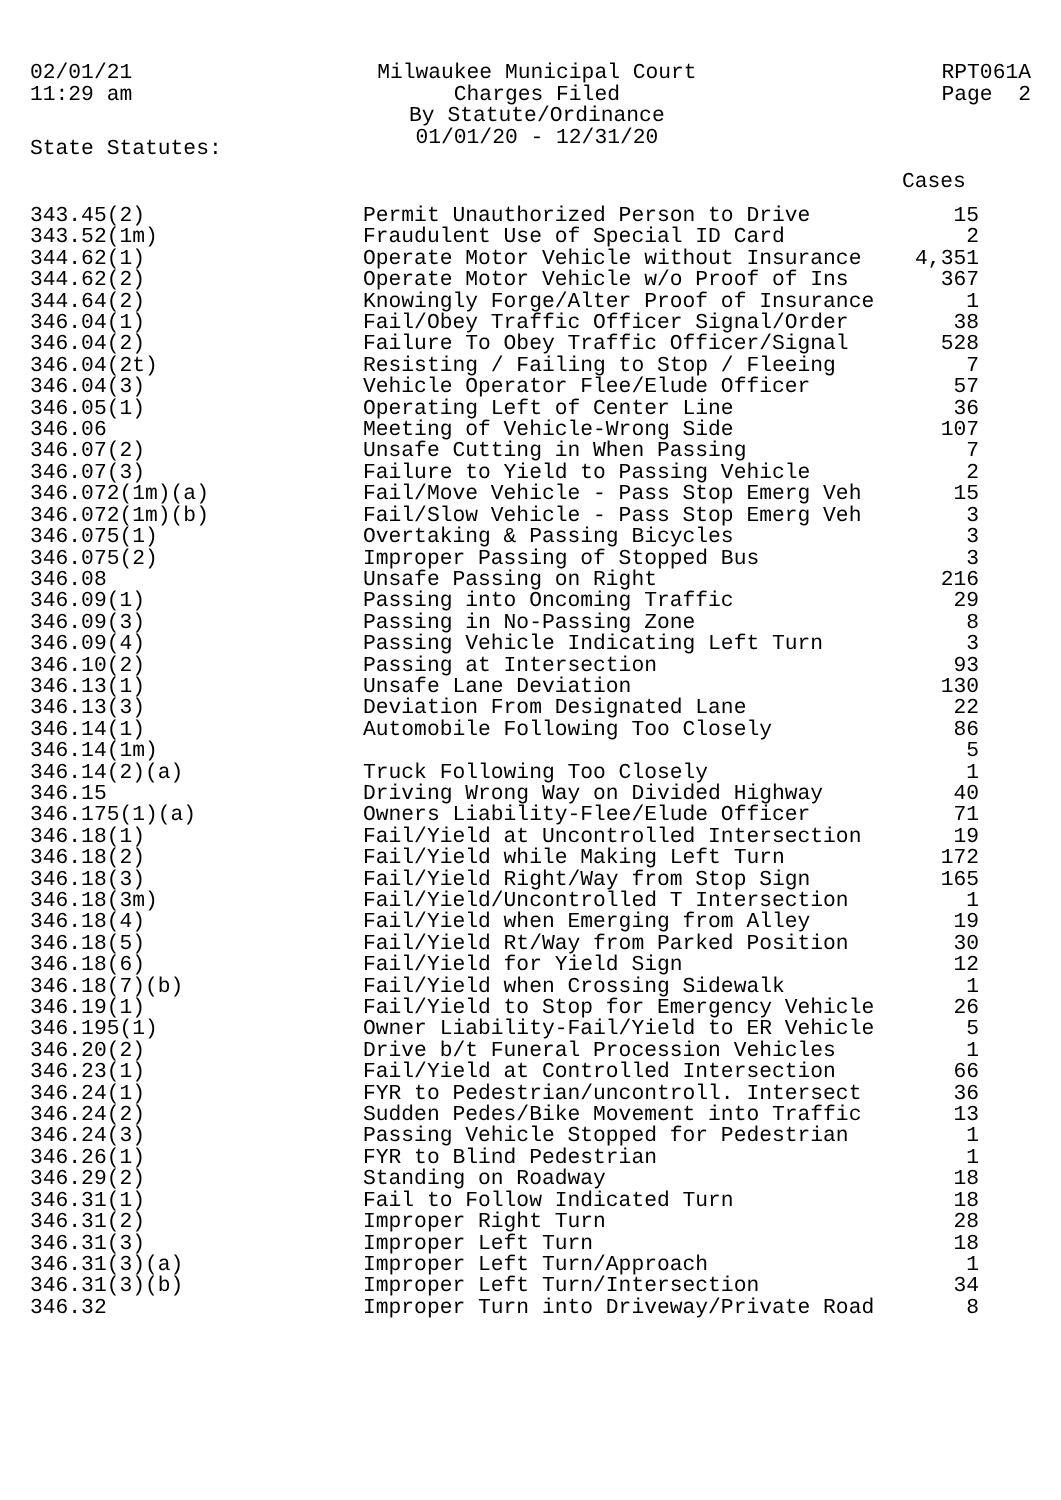02/01/21
11:29 am
Milwaukee Municipal Court
Charges Filed
By Statute/Ordinance
01/01/20 - 12/31/20
RPT061A
Page 2
State Statutes:
Cases
| 343.45(2) | Permit Unauthorized Person to Drive | 15 |
| 343.52(1m) | Fraudulent Use of Special ID Card | 2 |
| 344.62(1) | Operate Motor Vehicle without Insurance | 4,351 |
| 344.62(2) | Operate Motor Vehicle w/o Proof of Ins | 367 |
| 344.64(2) | Knowingly Forge/Alter Proof of Insurance | 1 |
| 346.04(1) | Fail/Obey Traffic Officer Signal/Order | 38 |
| 346.04(2) | Failure To Obey Traffic Officer/Signal | 528 |
| 346.04(2t) | Resisting / Failing to Stop / Fleeing | 7 |
| 346.04(3) | Vehicle Operator Flee/Elude Officer | 57 |
| 346.05(1) | Operating Left of Center Line | 36 |
| 346.06 | Meeting of Vehicle-Wrong Side | 107 |
| 346.07(2) | Unsafe Cutting in When Passing | 7 |
| 346.07(3) | Failure to Yield to Passing Vehicle | 2 |
| 346.072(1m)(a) | Fail/Move Vehicle - Pass Stop Emerg Veh | 15 |
| 346.072(1m)(b) | Fail/Slow Vehicle - Pass Stop Emerg Veh | 3 |
| 346.075(1) | Overtaking & Passing Bicycles | 3 |
| 346.075(2) | Improper Passing of Stopped Bus | 3 |
| 346.08 | Unsafe Passing on Right | 216 |
| 346.09(1) | Passing into Oncoming Traffic | 29 |
| 346.09(3) | Passing in No-Passing Zone | 8 |
| 346.09(4) | Passing Vehicle Indicating Left Turn | 3 |
| 346.10(2) | Passing at Intersection | 93 |
| 346.13(1) | Unsafe Lane Deviation | 130 |
| 346.13(3) | Deviation From Designated Lane | 22 |
| 346.14(1) | Automobile Following Too Closely | 86 |
| 346.14(1m) | | 5 |
| 346.14(2)(a) | Truck Following Too Closely | 1 |
| 346.15 | Driving Wrong Way on Divided Highway | 40 |
| 346.175(1)(a) | Owners Liability-Flee/Elude Officer | 71 |
| 346.18(1) | Fail/Yield at Uncontrolled Intersection | 19 |
| 346.18(2) | Fail/Yield while Making Left Turn | 172 |
| 346.18(3) | Fail/Yield Right/Way from Stop Sign | 165 |
| 346.18(3m) | Fail/Yield/Uncontrolled T Intersection | 1 |
| 346.18(4) | Fail/Yield when Emerging from Alley | 19 |
| 346.18(5) | Fail/Yield Rt/Way from Parked Position | 30 |
| 346.18(6) | Fail/Yield for Yield Sign | 12 |
| 346.18(7)(b) | Fail/Yield when Crossing Sidewalk | 1 |
| 346.19(1) | Fail/Yield to Stop for Emergency Vehicle | 26 |
| 346.195(1) | Owner Liability-Fail/Yield to ER Vehicle | 5 |
| 346.20(2) | Drive b/t Funeral Procession Vehicles | 1 |
| 346.23(1) | Fail/Yield at Controlled Intersection | 66 |
| 346.24(1) | FYR to Pedestrian/uncontroll. Intersect | 36 |
| 346.24(2) | Sudden Pedes/Bike Movement into Traffic | 13 |
| 346.24(3) | Passing Vehicle Stopped for Pedestrian | 1 |
| 346.26(1) | FYR to Blind Pedestrian | 1 |
| 346.29(2) | Standing on Roadway | 18 |
| 346.31(1) | Fail to Follow Indicated Turn | 18 |
| 346.31(2) | Improper Right Turn | 28 |
| 346.31(3) | Improper Left Turn | 18 |
| 346.31(3)(a) | Improper Left Turn/Approach | 1 |
| 346.31(3)(b) | Improper Left Turn/Intersection | 34 |
| 346.32 | Improper Turn into Driveway/Private Road | 8 |